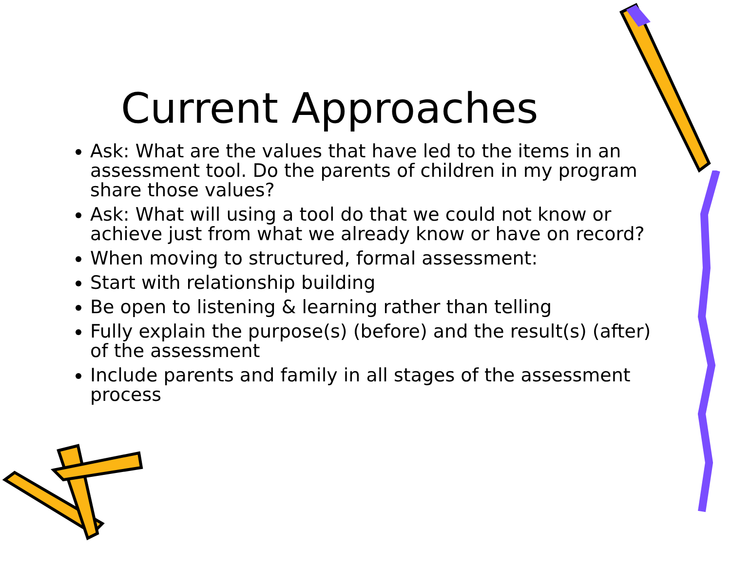Current Approaches
Ask: What are the values that have led to the items in an assessment tool. Do the parents of children in my program share those values?
Ask: What will using a tool do that we could not know or achieve just from what we already know or have on record?
When moving to structured, formal assessment:
Start with relationship building
Be open to listening & learning rather than telling
Fully explain the purpose(s) (before) and the result(s) (after) of the assessment
Include parents and family in all stages of the assessment process